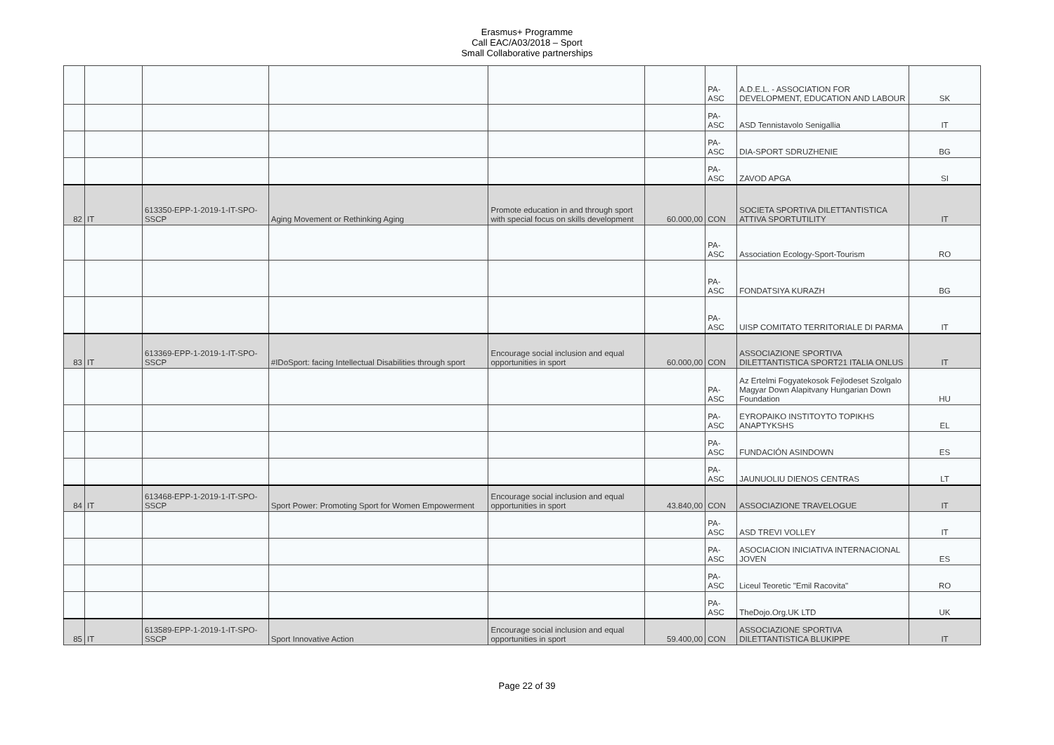Erasmus+ Programme
Call EAC/A03/2018 – Sport
Small Collaborative partnerships
| | | | | | | PA-ASC | A.D.E.L. - ASSOCIATION FOR DEVELOPMENT, EDUCATION AND LABOUR | SK |
| | | | | | | PA-ASC | ASD Tennistavolo Senigallia | IT |
| | | | | | | PA-ASC | DIA-SPORT SDRUZHENIE | BG |
| | | | | | | PA-ASC | ZAVOD APGA | SI |
| 82 | IT | 613350-EPP-1-2019-1-IT-SPO-SSCP | Aging Movement or Rethinking Aging | Promote education in and through sport with special focus on skills development | 60.000,00 | CON | SOCIETA SPORTIVA DILETTANTISTICA ATTIVA SPORTUTILITY | IT |
| | | | | | | PA-ASC | Association Ecology-Sport-Tourism | RO |
| | | | | | | PA-ASC | FONDATSIYA KURAZH | BG |
| | | | | | | PA-ASC | UISP COMITATO TERRITORIALE DI PARMA | IT |
| 83 | IT | 613369-EPP-1-2019-1-IT-SPO-SSCP | #IDoSport: facing Intellectual Disabilities through sport | Encourage social inclusion and equal opportunities in sport | 60.000,00 | CON | ASSOCIAZIONE SPORTIVA DILETTANTISTICA SPORT21 ITALIA ONLUS | IT |
| | | | | | | PA-ASC | Az Ertelmi Fogyatekosok Fejlodeset Szolgalo Magyar Down Alapitvany Hungarian Down Foundation | HU |
| | | | | | | PA-ASC | EYROPAIKO INSTITOYTO TOPIKHS ANAPTYKSHS | EL |
| | | | | | | PA-ASC | FUNDACIÓN ASINDOWN | ES |
| | | | | | | PA-ASC | JAUNUOLIU DIENOS CENTRAS | LT |
| 84 | IT | 613468-EPP-1-2019-1-IT-SPO-SSCP | Sport Power: Promoting Sport for Women Empowerment | Encourage social inclusion and equal opportunities in sport | 43.840,00 | CON | ASSOCIAZIONE TRAVELOGUE | IT |
| | | | | | | PA-ASC | ASD TREVI VOLLEY | IT |
| | | | | | | PA-ASC | ASOCIACION INICIATIVA INTERNACIONAL JOVEN | ES |
| | | | | | | PA-ASC | Liceul Teoretic "Emil Racovita" | RO |
| | | | | | | PA-ASC | TheDojo.Org.UK LTD | UK |
| 85 | IT | 613589-EPP-1-2019-1-IT-SPO-SSCP | Sport Innovative Action | Encourage social inclusion and equal opportunities in sport | 59.400,00 | CON | ASSOCIAZIONE SPORTIVA DILETTANTISTICA BLUKIPPE | IT |
Page 22 of 39